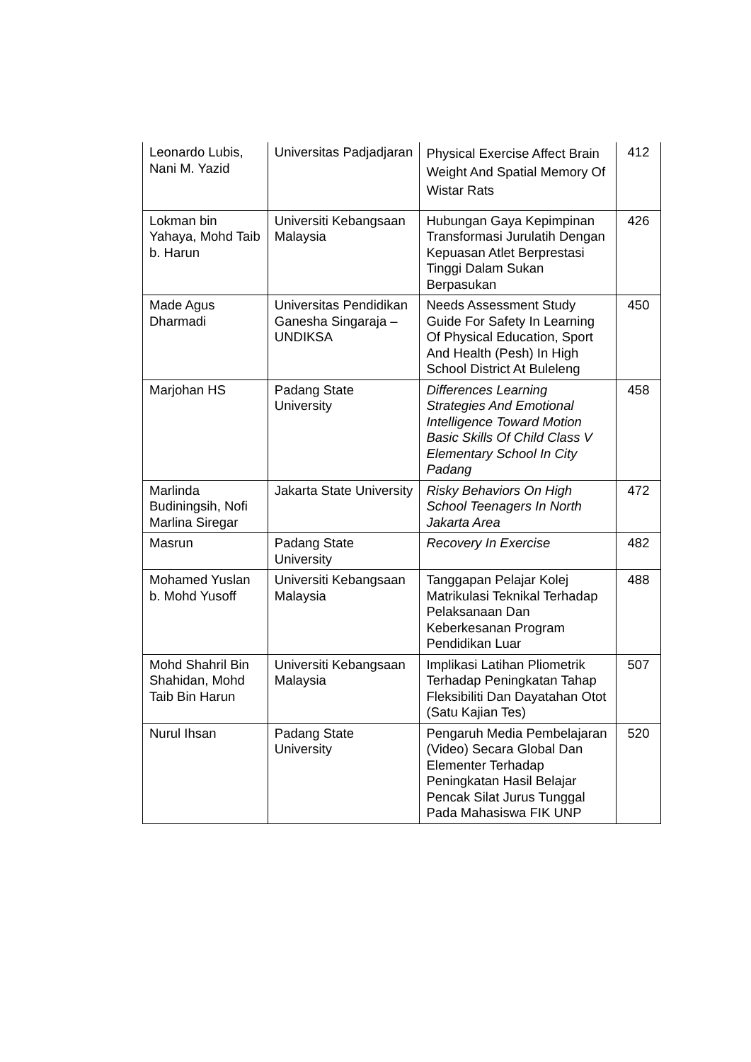| Leonardo Lubis, Nani M. Yazid | Universitas Padjadjaran | Physical Exercise Affect Brain Weight And Spatial Memory Of Wistar Rats | 412 |
| Lokman bin Yahaya, Mohd Taib b. Harun | Universiti Kebangsaan Malaysia | Hubungan Gaya Kepimpinan Transformasi Jurulatih Dengan Kepuasan Atlet Berprestasi Tinggi Dalam Sukan Berpasukan | 426 |
| Made Agus Dharmadi | Universitas Pendidikan Ganesha Singaraja – UNDIKSA | Needs Assessment Study Guide For Safety In Learning Of Physical Education, Sport And Health (Pesh) In High School District At Buleleng | 450 |
| Marjohan HS | Padang State University | Differences Learning Strategies And Emotional Intelligence Toward Motion Basic Skills Of Child Class V Elementary School In City Padang | 458 |
| Marlinda Budiningsih, Nofi Marlina Siregar | Jakarta State University | Risky Behaviors On High School Teenagers In North Jakarta Area | 472 |
| Masrun | Padang State University | Recovery In Exercise | 482 |
| Mohamed Yuslan b. Mohd Yusoff | Universiti Kebangsaan Malaysia | Tanggapan Pelajar Kolej Matrikulasi Teknikal Terhadap Pelaksanaan Dan Keberkesanan Program Pendidikan Luar | 488 |
| Mohd Shahril Bin Shahidan, Mohd Taib Bin Harun | Universiti Kebangsaan Malaysia | Implikasi Latihan Pliometrik Terhadap Peningkatan Tahap Fleksibiliti Dan Dayatahan Otot (Satu Kajian Tes) | 507 |
| Nurul Ihsan | Padang State University | Pengaruh Media Pembelajaran (Video) Secara Global Dan Elementer Terhadap Peningkatan Hasil Belajar Pencak Silat Jurus Tunggal Pada Mahasiswa FIK UNP | 520 |